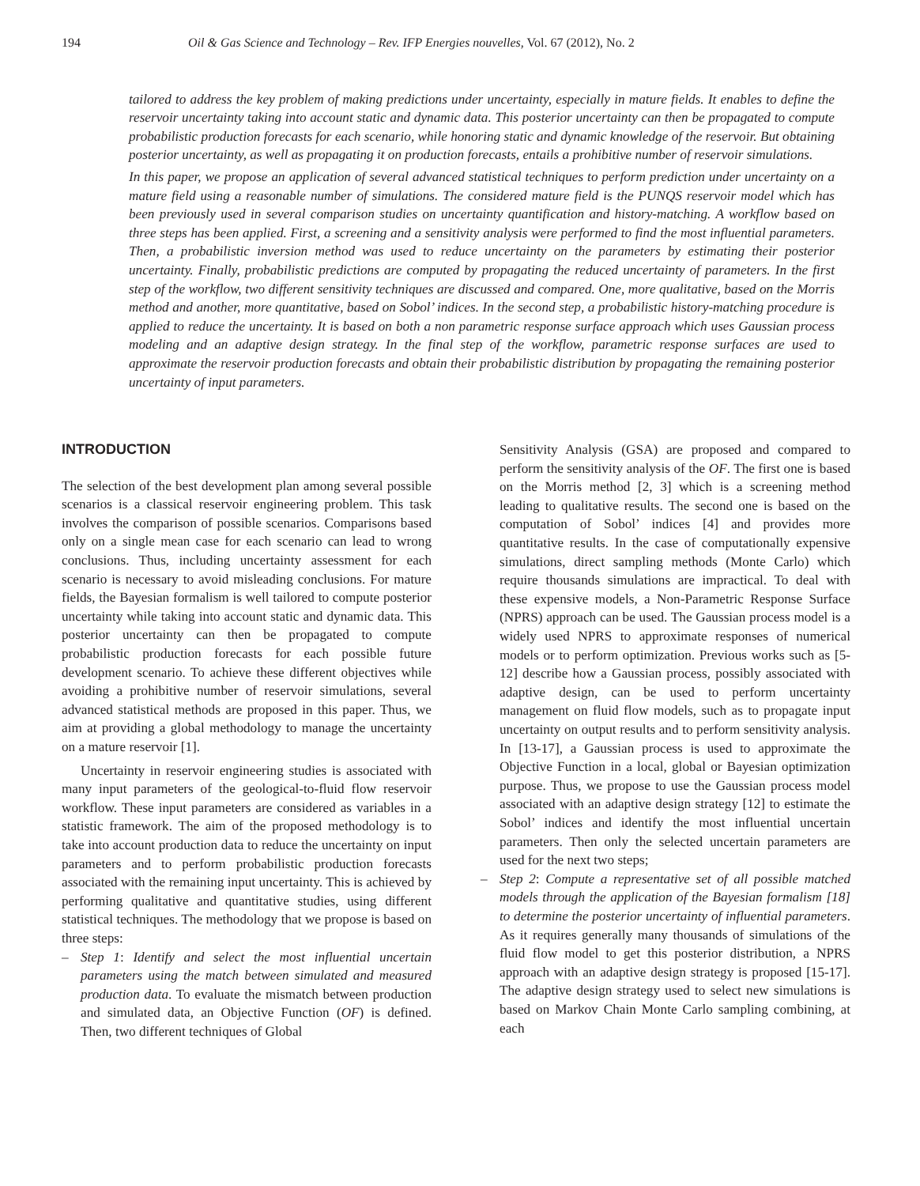194 Oil & Gas Science and Technology – Rev. IFP Energies nouvelles, Vol. 67 (2012), No. 2
tailored to address the key problem of making predictions under uncertainty, especially in mature fields. It enables to define the reservoir uncertainty taking into account static and dynamic data. This posterior uncertainty can then be propagated to compute probabilistic production forecasts for each scenario, while honoring static and dynamic knowledge of the reservoir. But obtaining posterior uncertainty, as well as propagating it on production forecasts, entails a prohibitive number of reservoir simulations.
In this paper, we propose an application of several advanced statistical techniques to perform prediction under uncertainty on a mature field using a reasonable number of simulations. The considered mature field is the PUNQS reservoir model which has been previously used in several comparison studies on uncertainty quantification and history-matching. A workflow based on three steps has been applied. First, a screening and a sensitivity analysis were performed to find the most influential parameters. Then, a probabilistic inversion method was used to reduce uncertainty on the parameters by estimating their posterior uncertainty. Finally, probabilistic predictions are computed by propagating the reduced uncertainty of parameters. In the first step of the workflow, two different sensitivity techniques are discussed and compared. One, more qualitative, based on the Morris method and another, more quantitative, based on Sobol’ indices. In the second step, a probabilistic history-matching procedure is applied to reduce the uncertainty. It is based on both a non parametric response surface approach which uses Gaussian process modeling and an adaptive design strategy. In the final step of the workflow, parametric response surfaces are used to approximate the reservoir production forecasts and obtain their probabilistic distribution by propagating the remaining posterior uncertainty of input parameters.
INTRODUCTION
The selection of the best development plan among several possible scenarios is a classical reservoir engineering problem. This task involves the comparison of possible scenarios. Comparisons based only on a single mean case for each scenario can lead to wrong conclusions. Thus, including uncertainty assessment for each scenario is necessary to avoid misleading conclusions. For mature fields, the Bayesian formalism is well tailored to compute posterior uncertainty while taking into account static and dynamic data. This posterior uncertainty can then be propagated to compute probabilistic production forecasts for each possible future development scenario. To achieve these different objectives while avoiding a prohibitive number of reservoir simulations, several advanced statistical methods are proposed in this paper. Thus, we aim at providing a global methodology to manage the uncertainty on a mature reservoir [1].
Uncertainty in reservoir engineering studies is associated with many input parameters of the geological-to-fluid flow reservoir workflow. These input parameters are considered as variables in a statistic framework. The aim of the proposed methodology is to take into account production data to reduce the uncertainty on input parameters and to perform probabilistic production forecasts associated with the remaining input uncertainty. This is achieved by performing qualitative and quantitative studies, using different statistical techniques. The methodology that we propose is based on three steps:
– Step 1: Identify and select the most influential uncertain parameters using the match between simulated and measured production data. To evaluate the mismatch between production and simulated data, an Objective Function (OF) is defined. Then, two different techniques of Global
Sensitivity Analysis (GSA) are proposed and compared to perform the sensitivity analysis of the OF. The first one is based on the Morris method [2, 3] which is a screening method leading to qualitative results. The second one is based on the computation of Sobol’ indices [4] and provides more quantitative results. In the case of computationally expensive simulations, direct sampling methods (Monte Carlo) which require thousands simulations are impractical. To deal with these expensive models, a Non-Parametric Response Surface (NPRS) approach can be used. The Gaussian process model is a widely used NPRS to approximate responses of numerical models or to perform optimization. Previous works such as [5-12] describe how a Gaussian process, possibly associated with adaptive design, can be used to perform uncertainty management on fluid flow models, such as to propagate input uncertainty on output results and to perform sensitivity analysis. In [13-17], a Gaussian process is used to approximate the Objective Function in a local, global or Bayesian optimization purpose. Thus, we propose to use the Gaussian process model associated with an adaptive design strategy [12] to estimate the Sobol’ indices and identify the most influential uncertain parameters. Then only the selected uncertain parameters are used for the next two steps;
– Step 2: Compute a representative set of all possible matched models through the application of the Bayesian formalism [18] to determine the posterior uncertainty of influential parameters. As it requires generally many thousands of simulations of the fluid flow model to get this posterior distribution, a NPRS approach with an adaptive design strategy is proposed [15-17]. The adaptive design strategy used to select new simulations is based on Markov Chain Monte Carlo sampling combining, at each